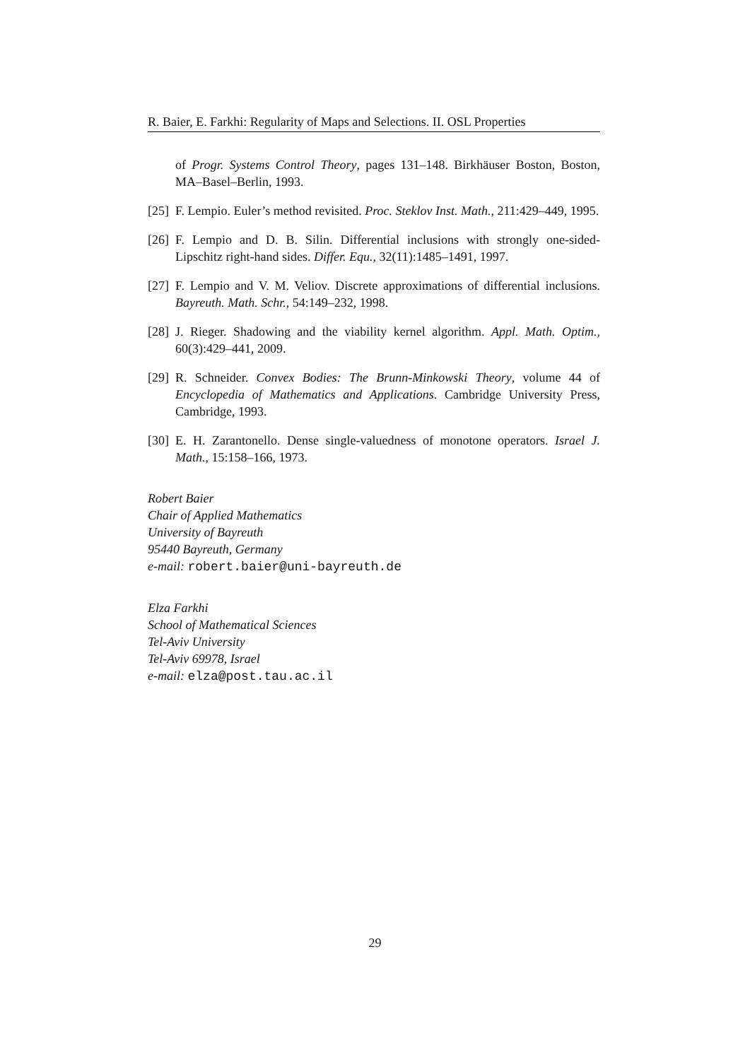R. Baier, E. Farkhi: Regularity of Maps and Selections. II. OSL Properties
of Progr. Systems Control Theory, pages 131–148. Birkhäuser Boston, Boston, MA–Basel–Berlin, 1993.
[25] F. Lempio. Euler’s method revisited. Proc. Steklov Inst. Math., 211:429–449, 1995.
[26] F. Lempio and D. B. Silin. Differential inclusions with strongly one-sided-Lipschitz right-hand sides. Differ. Equ., 32(11):1485–1491, 1997.
[27] F. Lempio and V. M. Veliov. Discrete approximations of differential inclusions. Bayreuth. Math. Schr., 54:149–232, 1998.
[28] J. Rieger. Shadowing and the viability kernel algorithm. Appl. Math. Optim., 60(3):429–441, 2009.
[29] R. Schneider. Convex Bodies: The Brunn-Minkowski Theory, volume 44 of Encyclopedia of Mathematics and Applications. Cambridge University Press, Cambridge, 1993.
[30] E. H. Zarantonello. Dense single-valuedness of monotone operators. Israel J. Math., 15:158–166, 1973.
Robert Baier
Chair of Applied Mathematics
University of Bayreuth
95440 Bayreuth, Germany
e-mail: robert.baier@uni-bayreuth.de
Elza Farkhi
School of Mathematical Sciences
Tel-Aviv University
Tel-Aviv 69978, Israel
e-mail: elza@post.tau.ac.il
29